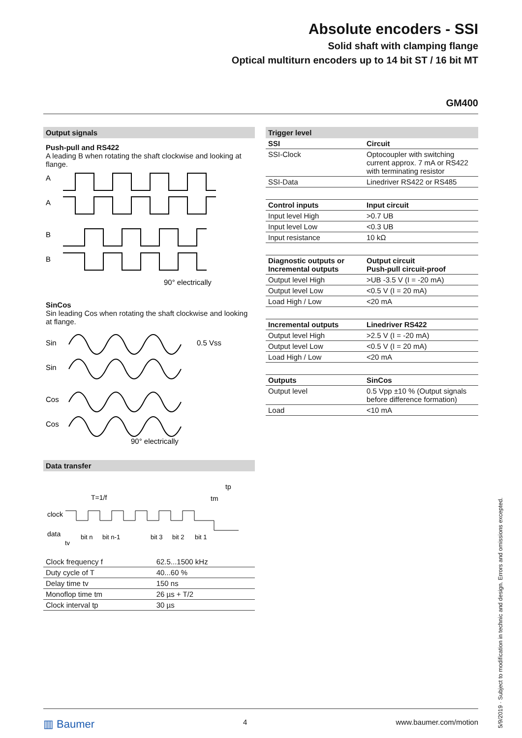Absolute encoders - SSI
Solid shaft with clamping flange
Optical multiturn encoders up to 14 bit ST / 16 bit MT
GM400
Output signals
Push-pull and RS422
A leading B when rotating the shaft clockwise and looking at flange.
A
A
B
B
90° electrically
SinCos
Sin leading Cos when rotating the shaft clockwise and looking at flange.
Sin
Sin
Cos
Cos
0.5 Vss
90° electrically
Data transfer
clock
data
tv
T=1/f
tm
tp
bit n
bit n-1
bit 3
bit 2
bit 1
| Clock frequency f | 62.5...1500 kHz |
| Duty cycle of T | 40...60 % |
| Delay time tv | 150 ns |
| Monoflop time tm | 26 µs + T/2 |
| Clock interval tp | 30 µs |
Trigger level
| SSI | Circuit |
| --- | --- |
| SSI-Clock | Optocoupler with switching current approx. 7 mA or RS422 with terminating resistor |
| SSI-Data | Linedriver RS422 or RS485 |
| Control inputs | Input circuit |
| Input level High | >0.7 UB |
| Input level Low | <0.3 UB |
| Input resistance | 10 kΩ |
| Diagnostic outputs or Incremental outputs | Output circuit Push-pull circuit-proof |
| Output level High | >UB -3.5 V (I = -20 mA) |
| Output level Low | <0.5 V (I = 20 mA) |
| Load High / Low | <20 mA |
| Incremental outputs | Linedriver RS422 |
| Output level High | >2.5 V (I = -20 mA) |
| Output level Low | <0.5 V (I = 20 mA) |
| Load High / Low | <20 mA |
| Outputs | SinCos |
| Output level | 0.5 Vpp ±10 % (Output signals before difference formation) |
| Load | <10 mA |
5/9/2019 · Subject to modification in technic and design. Errors and omissions excepted.
▥ Baumer 4 www.baumer.com/motion